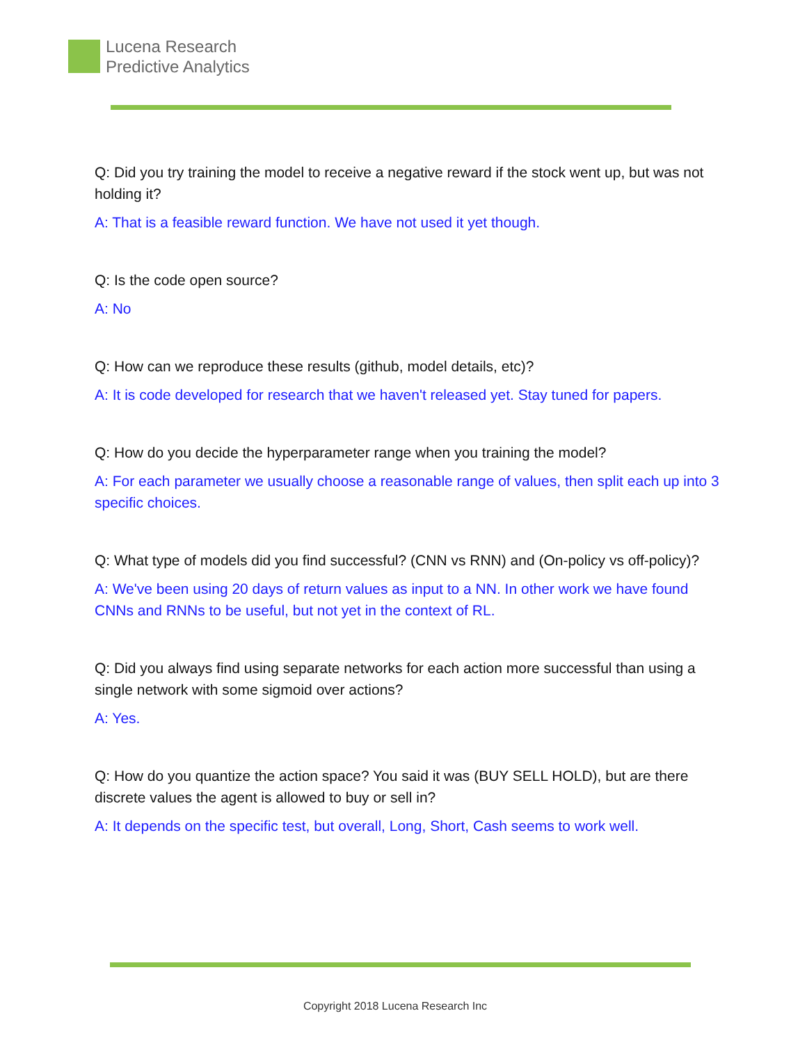Lucena Research
Predictive Analytics
Q: Did you try training the model to receive a negative reward if the stock went up, but was not holding it?
A: That is a feasible reward function. We have not used it yet though.
Q: Is the code open source?
A: No
Q: How can we reproduce these results (github, model details, etc)?
A: It is code developed for research that we haven't released yet. Stay tuned for papers.
Q: How do you decide the hyperparameter range when you training the model?
A: For each parameter we usually choose a reasonable range of values, then split each up into 3 specific choices.
Q: What type of models did you find successful? (CNN vs RNN) and (On-policy vs off-policy)?
A: We've been using 20 days of return values as input to a NN. In other work we have found CNNs and RNNs to be useful, but not yet in the context of RL.
Q: Did you always find using separate networks for each action more successful than using a single network with some sigmoid over actions?
A: Yes.
Q: How do you quantize the action space? You said it was (BUY SELL HOLD), but are there discrete values the agent is allowed to buy or sell in?
A: It depends on the specific test, but overall, Long, Short, Cash seems to work well.
Copyright 2018 Lucena Research Inc